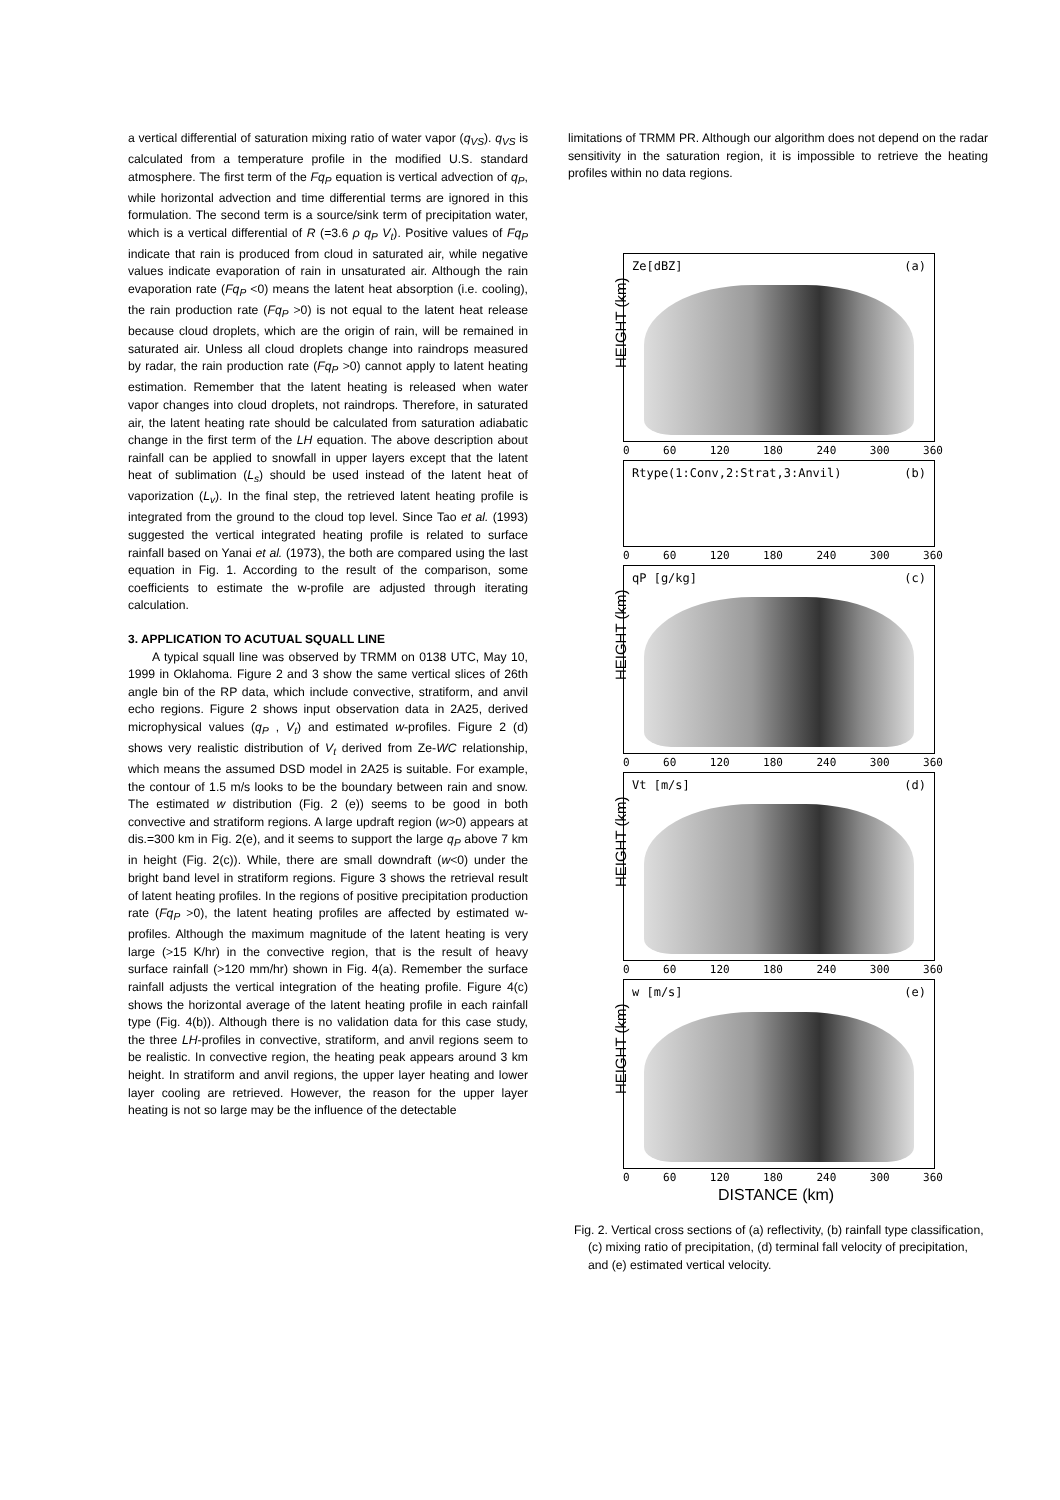a vertical differential of saturation mixing ratio of water vapor (q<sub>VS</sub>). q<sub>VS</sub> is calculated from a temperature profile in the modified U.S. standard atmosphere. The first term of the Fq<sub>P</sub> equation is vertical advection of q<sub>P</sub>, while horizontal advection and time differential terms are ignored in this formulation. The second term is a source/sink term of precipitation water, which is a vertical differential of R (=3.6 ρ q<sub>P</sub> V<sub>t</sub>). Positive values of Fq<sub>P</sub> indicate that rain is produced from cloud in saturated air, while negative values indicate evaporation of rain in unsaturated air. Although the rain evaporation rate (Fq<sub>P</sub> <0) means the latent heat absorption (i.e. cooling), the rain production rate (Fq<sub>P</sub> >0) is not equal to the latent heat release because cloud droplets, which are the origin of rain, will be remained in saturated air. Unless all cloud droplets change into raindrops measured by radar, the rain production rate (Fq<sub>P</sub> >0) cannot apply to latent heating estimation. Remember that the latent heating is released when water vapor changes into cloud droplets, not raindrops. Therefore, in saturated air, the latent heating rate should be calculated from saturation adiabatic change in the first term of the LH equation. The above description about rainfall can be applied to snowfall in upper layers except that the latent heat of sublimation (L<sub>s</sub>) should be used instead of the latent heat of vaporization (L<sub>v</sub>). In the final step, the retrieved latent heating profile is integrated from the ground to the cloud top level. Since Tao et al. (1993) suggested the vertical integrated heating profile is related to surface rainfall based on Yanai et al. (1973), the both are compared using the last equation in Fig. 1. According to the result of the comparison, some coefficients to estimate the w-profile are adjusted through iterating calculation.
3. APPLICATION TO ACUTUAL SQUALL LINE
A typical squall line was observed by TRMM on 0138 UTC, May 10, 1999 in Oklahoma. Figure 2 and 3 show the same vertical slices of 26th angle bin of the RP data, which include convective, stratiform, and anvil echo regions. Figure 2 shows input observation data in 2A25, derived microphysical values (q<sub>P</sub> , V<sub>t</sub>) and estimated w-profiles. Figure 2 (d) shows very realistic distribution of V<sub>t</sub> derived from Ze-WC relationship, which means the assumed DSD model in 2A25 is suitable. For example, the contour of 1.5 m/s looks to be the boundary between rain and snow. The estimated w distribution (Fig. 2 (e)) seems to be good in both convective and stratiform regions. A large updraft region (w>0) appears at dis.=300 km in Fig. 2(e), and it seems to support the large q<sub>P</sub> above 7 km in height (Fig. 2(c)). While, there are small downdraft (w<0) under the bright band level in stratiform regions. Figure 3 shows the retrieval result of latent heating profiles. In the regions of positive precipitation production rate (Fq<sub>P</sub> >0), the latent heating profiles are affected by estimated w-profiles. Although the maximum magnitude of the latent heating is very large (>15 K/hr) in the convective region, that is the result of heavy surface rainfall (>120 mm/hr) shown in Fig. 4(a). Remember the surface rainfall adjusts the vertical integration of the heating profile. Figure 4(c) shows the horizontal average of the latent heating profile in each rainfall type (Fig. 4(b)). Although there is no validation data for this case study, the three LH-profiles in convective, stratiform, and anvil regions seem to be realistic. In convective region, the heating peak appears around 3 km height. In stratiform and anvil regions, the upper layer heating and lower layer cooling are retrieved. However, the reason for the upper layer heating is not so large may be the influence of the detectable
limitations of TRMM PR. Although our algorithm does not depend on the radar sensitivity in the saturation region, it is impossible to retrieve the heating profiles within no data regions.
HEIGHT (km)
Ze[dBZ] (a)
0 60 120 180 240 300 360
Rtype(1:Conv,2:Strat,3:Anvil) (b)
0 60 120 180 240 300 360
HEIGHT (km)
qP [g/kg] (c)
0 60 120 180 240 300 360
HEIGHT (km)
Vt [m/s] (d)
0 60 120 180 240 300 360
HEIGHT (km)
w [m/s] (e)
0 60 120 180 240 300 360
DISTANCE (km)
Fig. 2. Vertical cross sections of (a) reflectivity, (b) rainfall type classification, (c) mixing ratio of precipitation, (d) terminal fall velocity of precipitation, and (e) estimated vertical velocity.